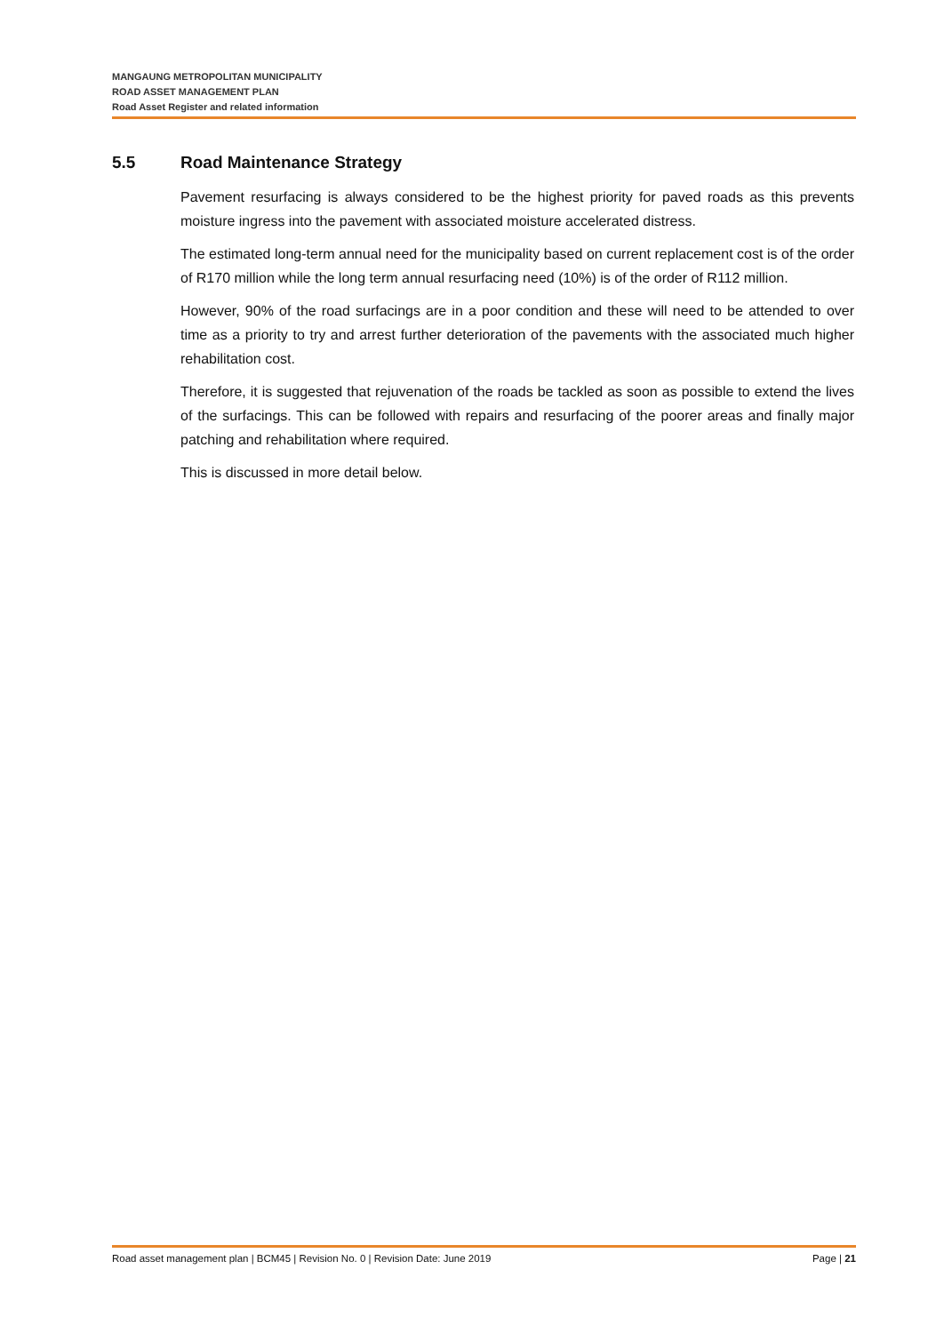MANGAUNG METROPOLITAN MUNICIPALITY
ROAD ASSET MANAGEMENT PLAN
Road Asset Register and related information
5.5 Road Maintenance Strategy
Pavement resurfacing is always considered to be the highest priority for paved roads as this prevents moisture ingress into the pavement with associated moisture accelerated distress.
The estimated long-term annual need for the municipality based on current replacement cost is of the order of R170 million while the long term annual resurfacing need (10%) is of the order of R112 million.
However, 90% of the road surfacings are in a poor condition and these will need to be attended to over time as a priority to try and arrest further deterioration of the pavements with the associated much higher rehabilitation cost.
Therefore, it is suggested that rejuvenation of the roads be tackled as soon as possible to extend the lives of the surfacings. This can be followed with repairs and resurfacing of the poorer areas and finally major patching and rehabilitation where required.
This is discussed in more detail below.
Road asset management plan | BCM45 | Revision No. 0 | Revision Date: June 2019 Page | 21